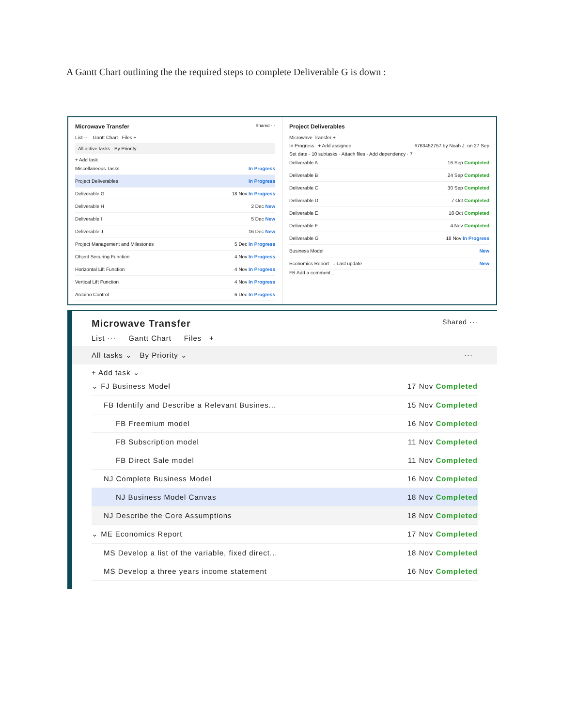A Gantt Chart outlining the the required steps to complete Deliverable G is down :
Microwave Transfer Shared ···
List ··· Gantt Chart Files +
All active tasks · By Priority
+ Add task
Miscellaneous Tasks In Progress
Project Deliverables In Progress
Deliverable G 18 Nov In Progress
Deliverable H 2 Dec New
Deliverable I 5 Dec New
Deliverable J 16 Dec New
Project Management and Milestones 5 Dec In Progress
Object Securing Function 4 Nov In Progress
Horizontal Lift Function 4 Nov In Progress
Vertical Lift Function 4 Nov In Progress
Arduino Control 6 Dec In Progress
Project Deliverables
Microwave Transfer +
In Progress + Add assignee #763452757 by Noah J. on 27 Sep
Set date · 10 subtasks · Attach files · Add dependency · 7
Deliverable A 16 Sep Completed
Deliverable B 24 Sep Completed
Deliverable C 30 Sep Completed
Deliverable D 7 Oct Completed
Deliverable E 18 Oct Completed
Deliverable F 4 Nov Completed
Deliverable G 18 Nov In Progress
Business Model New
Economics Report ↓ Last update New
FB Add a comment...
Microwave Transfer Shared ···
List ··· Gantt Chart Files +
All tasks ⌄ By Priority ⌄ ···
+ Add task ⌄
⌄ FJ Business Model 17 Nov Completed
FB Identify and Describe a Relevant Busines... 15 Nov Completed
FB Freemium model 16 Nov Completed
FB Subscription model 11 Nov Completed
FB Direct Sale model 11 Nov Completed
NJ Complete Business Model 16 Nov Completed
NJ Business Model Canvas 18 Nov Completed
NJ Describe the Core Assumptions 18 Nov Completed
⌄ ME Economics Report 17 Nov Completed
MS Develop a list of the variable, fixed direct... 18 Nov Completed
MS Develop a three years income statement 16 Nov Completed